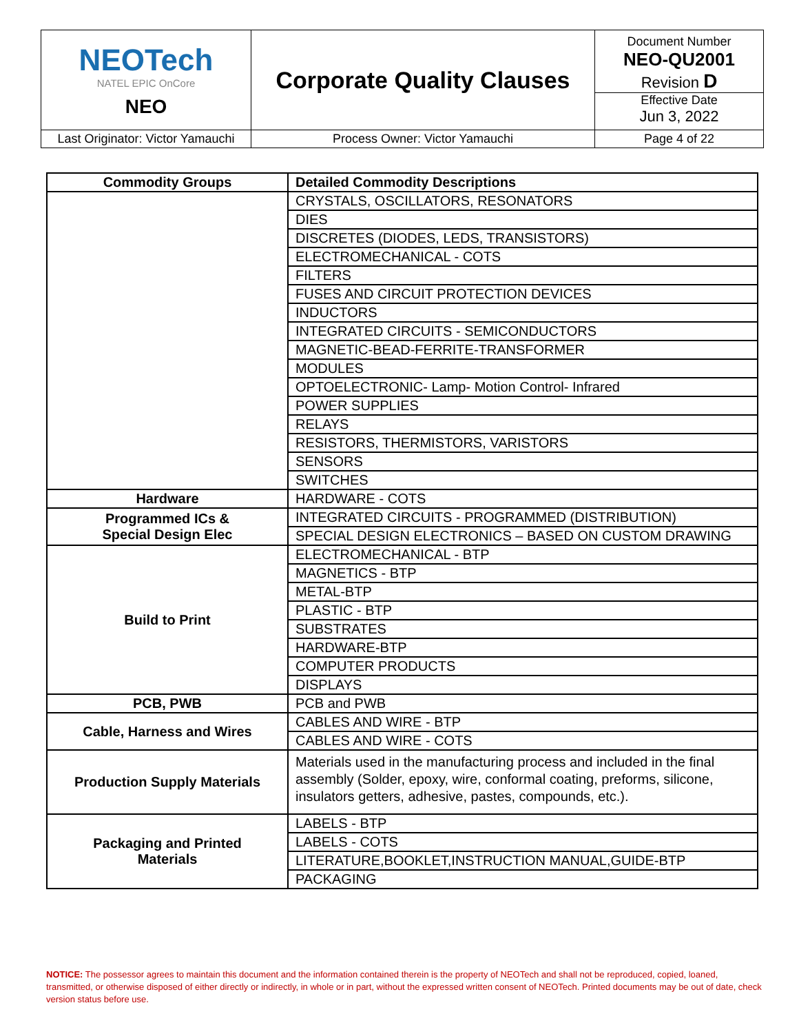| NEOTech NATEL EPIC OnCore NEO | Corporate Quality Clauses | Document Number NEO-QU2001 Revision D Effective Date Jun 3, 2022 |
| Last Originator: Victor Yamauchi | Process Owner: Victor Yamauchi | Page 4 of 22 |
| Commodity Groups | Detailed Commodity Descriptions |
| --- | --- |
| | CRYSTALS, OSCILLATORS, RESONATORS |
| | DIES |
| | DISCRETES (DIODES, LEDS, TRANSISTORS) |
| | ELECTROMECHANICAL - COTS |
| | FILTERS |
| | FUSES AND CIRCUIT PROTECTION DEVICES |
| | INDUCTORS |
| | INTEGRATED CIRCUITS - SEMICONDUCTORS |
| | MAGNETIC-BEAD-FERRITE-TRANSFORMER |
| | MODULES |
| | OPTOELECTRONIC- Lamp- Motion Control- Infrared |
| | POWER SUPPLIES |
| | RELAYS |
| | RESISTORS, THERMISTORS, VARISTORS |
| | SENSORS |
| | SWITCHES |
| Hardware | HARDWARE - COTS |
| Programmed ICs & Special Design Elec | INTEGRATED CIRCUITS - PROGRAMMED (DISTRIBUTION) |
| | SPECIAL DESIGN ELECTRONICS – BASED ON CUSTOM DRAWING |
| Build to Print | ELECTROMECHANICAL - BTP |
| | MAGNETICS - BTP |
| | METAL-BTP |
| | PLASTIC - BTP |
| | SUBSTRATES |
| | HARDWARE-BTP |
| | COMPUTER PRODUCTS |
| | DISPLAYS |
| PCB, PWB | PCB and PWB |
| Cable, Harness and Wires | CABLES AND WIRE - BTP |
| | CABLES AND WIRE - COTS |
| Production Supply Materials | Materials used in the manufacturing process and included in the final assembly (Solder, epoxy, wire, conformal coating, preforms, silicone, insulators getters, adhesive, pastes, compounds, etc.). |
| Packaging and Printed Materials | LABELS - BTP |
| | LABELS - COTS |
| | LITERATURE,BOOKLET,INSTRUCTION MANUAL,GUIDE-BTP |
| | PACKAGING |
NOTICE: The possessor agrees to maintain this document and the information contained therein is the property of NEOTech and shall not be reproduced, copied, loaned, transmitted, or otherwise disposed of either directly or indirectly, in whole or in part, without the expressed written consent of NEOTech. Printed documents may be out of date, check version status before use.